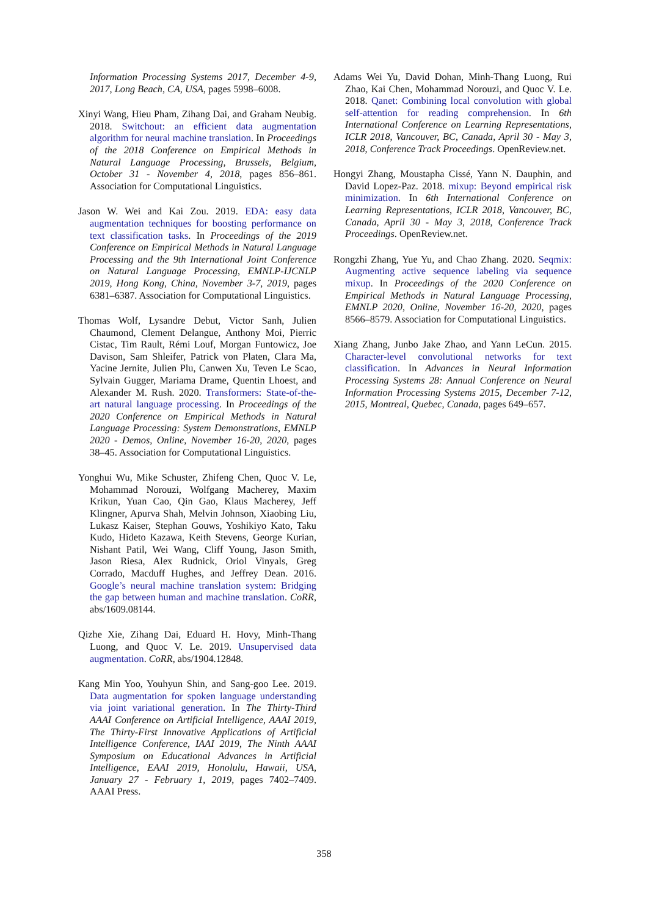Information Processing Systems 2017, December 4-9, 2017, Long Beach, CA, USA, pages 5998–6008.
Xinyi Wang, Hieu Pham, Zihang Dai, and Graham Neubig. 2018. Switchout: an efficient data augmentation algorithm for neural machine translation. In Proceedings of the 2018 Conference on Empirical Methods in Natural Language Processing, Brussels, Belgium, October 31 - November 4, 2018, pages 856–861. Association for Computational Linguistics.
Jason W. Wei and Kai Zou. 2019. EDA: easy data augmentation techniques for boosting performance on text classification tasks. In Proceedings of the 2019 Conference on Empirical Methods in Natural Language Processing and the 9th International Joint Conference on Natural Language Processing, EMNLP-IJCNLP 2019, Hong Kong, China, November 3-7, 2019, pages 6381–6387. Association for Computational Linguistics.
Thomas Wolf, Lysandre Debut, Victor Sanh, Julien Chaumond, Clement Delangue, Anthony Moi, Pierric Cistac, Tim Rault, Rémi Louf, Morgan Funtowicz, Joe Davison, Sam Shleifer, Patrick von Platen, Clara Ma, Yacine Jernite, Julien Plu, Canwen Xu, Teven Le Scao, Sylvain Gugger, Mariama Drame, Quentin Lhoest, and Alexander M. Rush. 2020. Transformers: State-of-the-art natural language processing. In Proceedings of the 2020 Conference on Empirical Methods in Natural Language Processing: System Demonstrations, EMNLP 2020 - Demos, Online, November 16-20, 2020, pages 38–45. Association for Computational Linguistics.
Yonghui Wu, Mike Schuster, Zhifeng Chen, Quoc V. Le, Mohammad Norouzi, Wolfgang Macherey, Maxim Krikun, Yuan Cao, Qin Gao, Klaus Macherey, Jeff Klingner, Apurva Shah, Melvin Johnson, Xiaobing Liu, Lukasz Kaiser, Stephan Gouws, Yoshikiyo Kato, Taku Kudo, Hideto Kazawa, Keith Stevens, George Kurian, Nishant Patil, Wei Wang, Cliff Young, Jason Smith, Jason Riesa, Alex Rudnick, Oriol Vinyals, Greg Corrado, Macduff Hughes, and Jeffrey Dean. 2016. Google’s neural machine translation system: Bridging the gap between human and machine translation. CoRR, abs/1609.08144.
Qizhe Xie, Zihang Dai, Eduard H. Hovy, Minh-Thang Luong, and Quoc V. Le. 2019. Unsupervised data augmentation. CoRR, abs/1904.12848.
Kang Min Yoo, Youhyun Shin, and Sang-goo Lee. 2019. Data augmentation for spoken language understanding via joint variational generation. In The Thirty-Third AAAI Conference on Artificial Intelligence, AAAI 2019, The Thirty-First Innovative Applications of Artificial Intelligence Conference, IAAI 2019, The Ninth AAAI Symposium on Educational Advances in Artificial Intelligence, EAAI 2019, Honolulu, Hawaii, USA, January 27 - February 1, 2019, pages 7402–7409. AAAI Press.
Adams Wei Yu, David Dohan, Minh-Thang Luong, Rui Zhao, Kai Chen, Mohammad Norouzi, and Quoc V. Le. 2018. Qanet: Combining local convolution with global self-attention for reading comprehension. In 6th International Conference on Learning Representations, ICLR 2018, Vancouver, BC, Canada, April 30 - May 3, 2018, Conference Track Proceedings. OpenReview.net.
Hongyi Zhang, Moustapha Cissé, Yann N. Dauphin, and David Lopez-Paz. 2018. mixup: Beyond empirical risk minimization. In 6th International Conference on Learning Representations, ICLR 2018, Vancouver, BC, Canada, April 30 - May 3, 2018, Conference Track Proceedings. OpenReview.net.
Rongzhi Zhang, Yue Yu, and Chao Zhang. 2020. Seqmix: Augmenting active sequence labeling via sequence mixup. In Proceedings of the 2020 Conference on Empirical Methods in Natural Language Processing, EMNLP 2020, Online, November 16-20, 2020, pages 8566–8579. Association for Computational Linguistics.
Xiang Zhang, Junbo Jake Zhao, and Yann LeCun. 2015. Character-level convolutional networks for text classification. In Advances in Neural Information Processing Systems 28: Annual Conference on Neural Information Processing Systems 2015, December 7-12, 2015, Montreal, Quebec, Canada, pages 649–657.
358